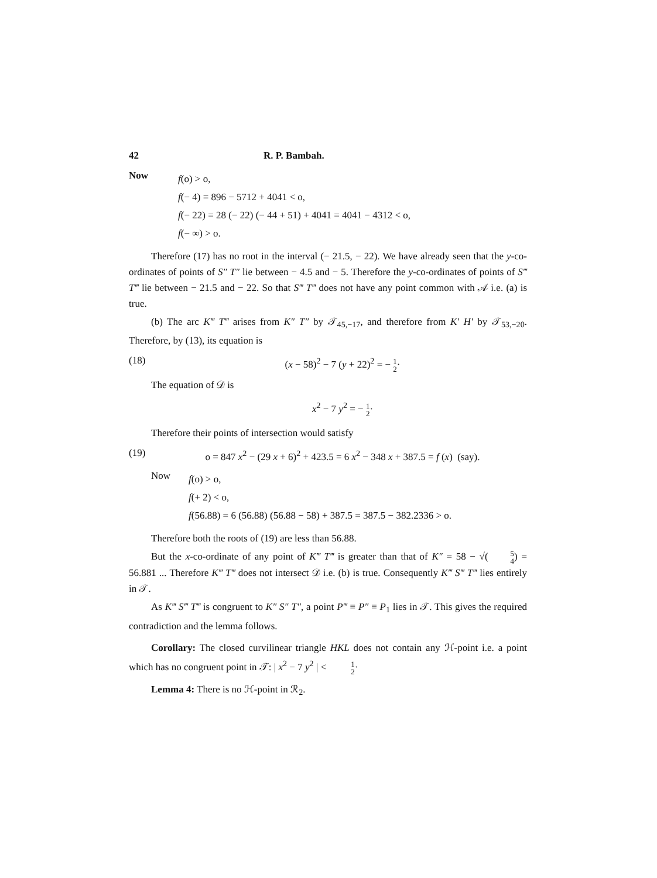42 R. P. Bambah.
Now
f(o) > o,
f(− 4) = 896 − 5712 + 4041 < o,
f(− 22) = 28 (− 22) (− 44 + 51) + 4041 = 4041 − 4312 < o,
f(− ∞) > o.
Therefore (17) has no root in the interval (− 21.5, − 22). We have already seen that the y-co-ordinates of points of S″ T″ lie between − 4.5 and − 5. Therefore the y-co-ordinates of points of S‴ T‴ lie between − 21.5 and − 22. So that S‴ T‴ does not have any point common with 𝒜 i.e. (a) is true.
(b) The arc K‴ T‴ arises from K″ T″ by 𝒯<sub>45,−17</sub>, and therefore from K′ H′ by 𝒯<sub>53,−20</sub>. Therefore, by (13), its equation is
(18) (x − 58)<sup>2</sup> − 7 (y + 22)<sup>2</sup> = − 1 2·
The equation of 𝒟 is
x<sup>2</sup> − 7 y<sup>2</sup> = − 1 2·
Therefore their points of intersection would satisfy
(19) o = 847 x<sup>2</sup> − (29 x + 6)<sup>2</sup> + 423.5 = 6 x<sup>2</sup> − 348 x + 387.5 = f (x) (say).
Now
f(o) > o,
f(+ 2) < o,
f(56.88) = 6 (56.88) (56.88 − 58) + 387.5 = 387.5 − 382.2336 > o.
Therefore both the roots of (19) are less than 56.88.
But the x-co-ordinate of any point of K‴ T‴ is greater than that of K″ = 58 − √(5 4) = 56.881 ... Therefore K‴ T‴ does not intersect 𝒟 i.e. (b) is true. Consequently K‴ S‴ T‴ lies entirely in 𝒯.
As K‴ S‴ T‴ is congruent to K″ S″ T″, a point P‴ ≡ P″ ≡ P<sub>1</sub> lies in 𝒯. This gives the required contradiction and the lemma follows.
Corollary: The closed curvilinear triangle HKL does not contain any ℋ-point i.e. a point which has no congruent point in 𝒯: | x<sup>2</sup> − 7 y<sup>2</sup> | < 1 2·
Lemma 4: There is no ℋ-point in ℛ<sub>2</sub>.